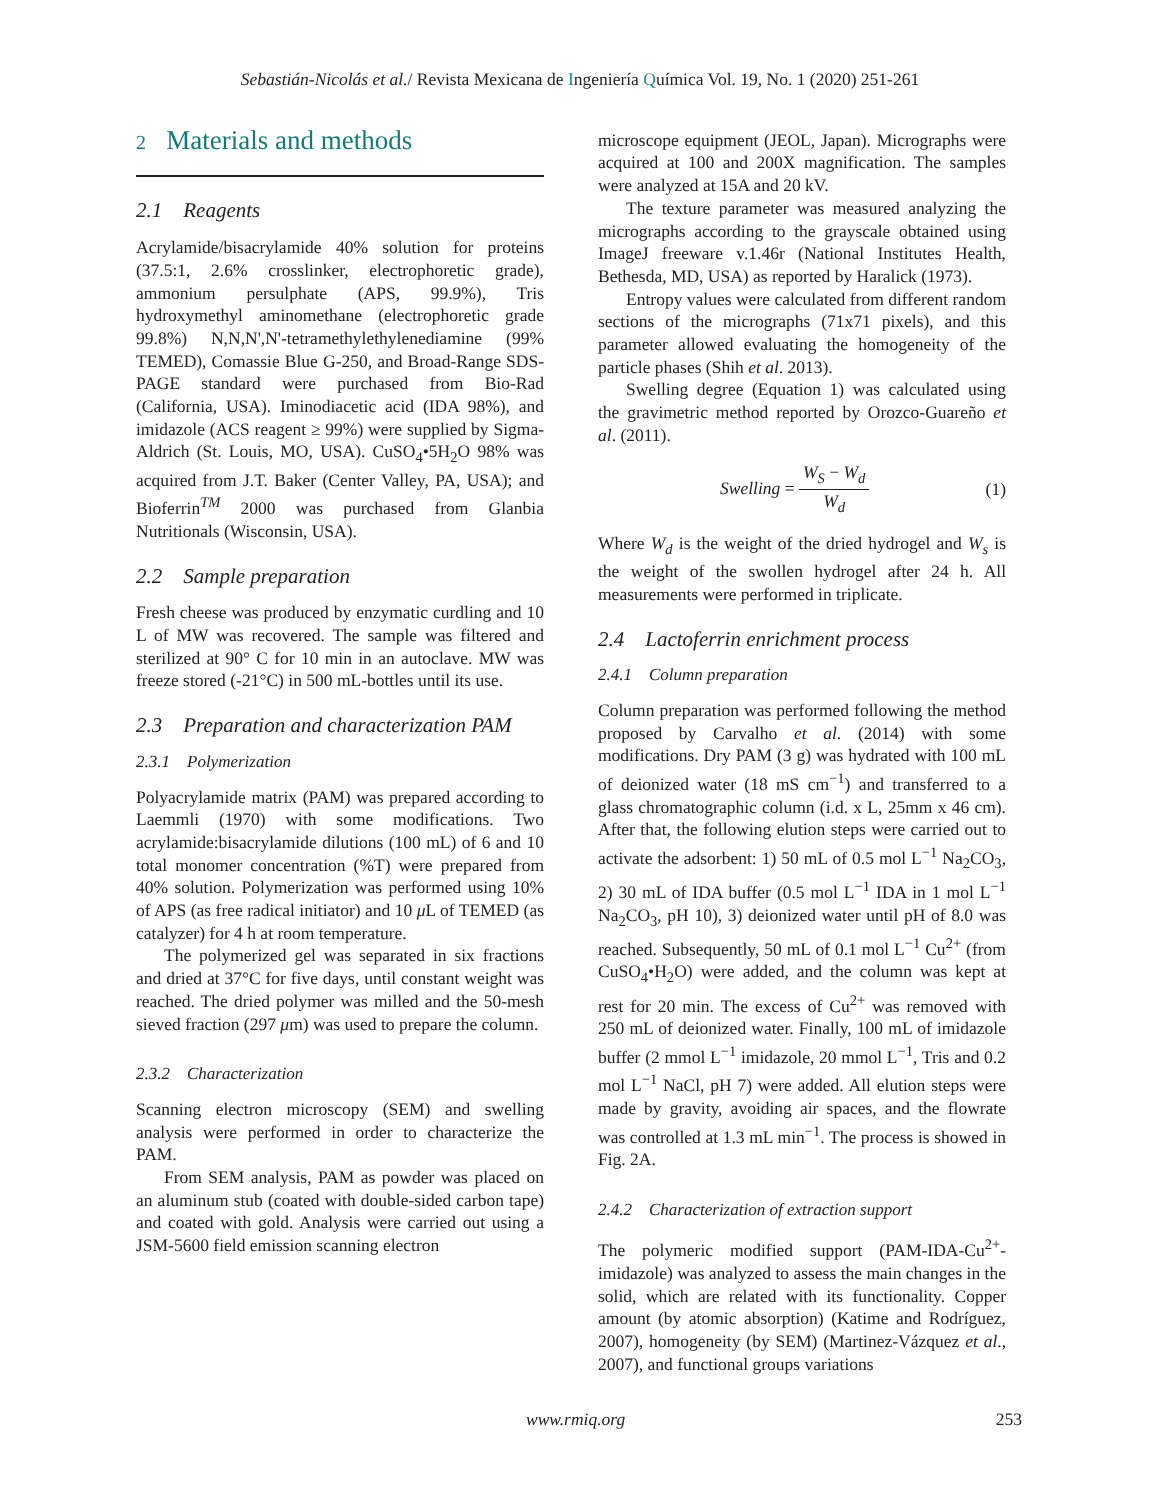Sebastián-Nicolás et al./ Revista Mexicana de Ingeniería Química Vol. 19, No. 1 (2020) 251-261
2 Materials and methods
2.1 Reagents
Acrylamide/bisacrylamide 40% solution for proteins (37.5:1, 2.6% crosslinker, electrophoretic grade), ammonium persulphate (APS, 99.9%), Tris hydroxymethyl aminomethane (electrophoretic grade 99.8%) N,N,N',N'-tetramethylethylenediamine (99% TEMED), Comassie Blue G-250, and Broad-Range SDS-PAGE standard were purchased from Bio-Rad (California, USA). Iminodiacetic acid (IDA 98%), and imidazole (ACS reagent ≥ 99%) were supplied by Sigma-Aldrich (St. Louis, MO, USA). CuSO<sub>4</sub>•5H<sub>2</sub>O 98% was acquired from J.T. Baker (Center Valley, PA, USA); and Bioferrin<sup>TM</sup> 2000 was purchased from Glanbia Nutritionals (Wisconsin, USA).
2.2 Sample preparation
Fresh cheese was produced by enzymatic curdling and 10 L of MW was recovered. The sample was filtered and sterilized at 90° C for 10 min in an autoclave. MW was freeze stored (-21°C) in 500 mL-bottles until its use.
2.3 Preparation and characterization PAM
2.3.1 Polymerization
Polyacrylamide matrix (PAM) was prepared according to Laemmli (1970) with some modifications. Two acrylamide:bisacrylamide dilutions (100 mL) of 6 and 10 total monomer concentration (%T) were prepared from 40% solution. Polymerization was performed using 10% of APS (as free radical initiator) and 10 μ L of TEMED (as catalyzer) for 4 h at room temperature.
The polymerized gel was separated in six fractions and dried at 37°C for five days, until constant weight was reached. The dried polymer was milled and the 50-mesh sieved fraction (297 μm) was used to prepare the column.
2.3.2 Characterization
Scanning electron microscopy (SEM) and swelling analysis were performed in order to characterize the PAM.
From SEM analysis, PAM as powder was placed on an aluminum stub (coated with double-sided carbon tape) and coated with gold. Analysis were carried out using a JSM-5600 field emission scanning electron
microscope equipment (JEOL, Japan). Micrographs were acquired at 100 and 200X magnification. The samples were analyzed at 15A and 20 kV.
The texture parameter was measured analyzing the micrographs according to the grayscale obtained using ImageJ freeware v.1.46r (National Institutes Health, Bethesda, MD, USA) as reported by Haralick (1973).
Entropy values were calculated from different random sections of the micrographs (71x71 pixels), and this parameter allowed evaluating the homogeneity of the particle phases (Shih et al. 2013).
Swelling degree (Equation 1) was calculated using the gravimetric method reported by Orozco-Guareño et al. (2011).
Swelling = W<sub>S</sub> − W<sub>d</sub> W<sub>d</sub> (1)
Where W<sub>d</sub> is the weight of the dried hydrogel and W<sub>s</sub> is the weight of the swollen hydrogel after 24 h. All measurements were performed in triplicate.
2.4 Lactoferrin enrichment process
2.4.1 Column preparation
Column preparation was performed following the method proposed by Carvalho et al. (2014) with some modifications. Dry PAM (3 g) was hydrated with 100 mL of deionized water (18 mS cm<sup>−1</sup>) and transferred to a glass chromatographic column (i.d. x L, 25mm x 46 cm). After that, the following elution steps were carried out to activate the adsorbent: 1) 50 mL of 0.5 mol L<sup>−1</sup> Na<sub>2</sub>CO<sub>3</sub>, 2) 30 mL of IDA buffer (0.5 mol L<sup>−1</sup> IDA in 1 mol L<sup>−1</sup> Na<sub>2</sub>CO<sub>3</sub>, pH 10), 3) deionized water until pH of 8.0 was reached. Subsequently, 50 mL of 0.1 mol L<sup>−1</sup> Cu<sup>2+</sup> (from CuSO<sub>4</sub>•H<sub>2</sub>O) were added, and the column was kept at rest for 20 min. The excess of Cu<sup>2+</sup> was removed with 250 mL of deionized water. Finally, 100 mL of imidazole buffer (2 mmol L<sup>−1</sup> imidazole, 20 mmol L<sup>−1</sup>, Tris and 0.2 mol L<sup>−1</sup> NaCl, pH 7) were added. All elution steps were made by gravity, avoiding air spaces, and the flowrate was controlled at 1.3 mL min<sup>−1</sup>. The process is showed in Fig. 2A.
2.4.2 Characterization of extraction support
The polymeric modified support (PAM-IDA-Cu<sup>2+</sup>-imidazole) was analyzed to assess the main changes in the solid, which are related with its functionality. Copper amount (by atomic absorption) (Katime and Rodríguez, 2007), homogeneity (by SEM) (Martinez-Vázquez et al., 2007), and functional groups variations
www.rmiq.org 253